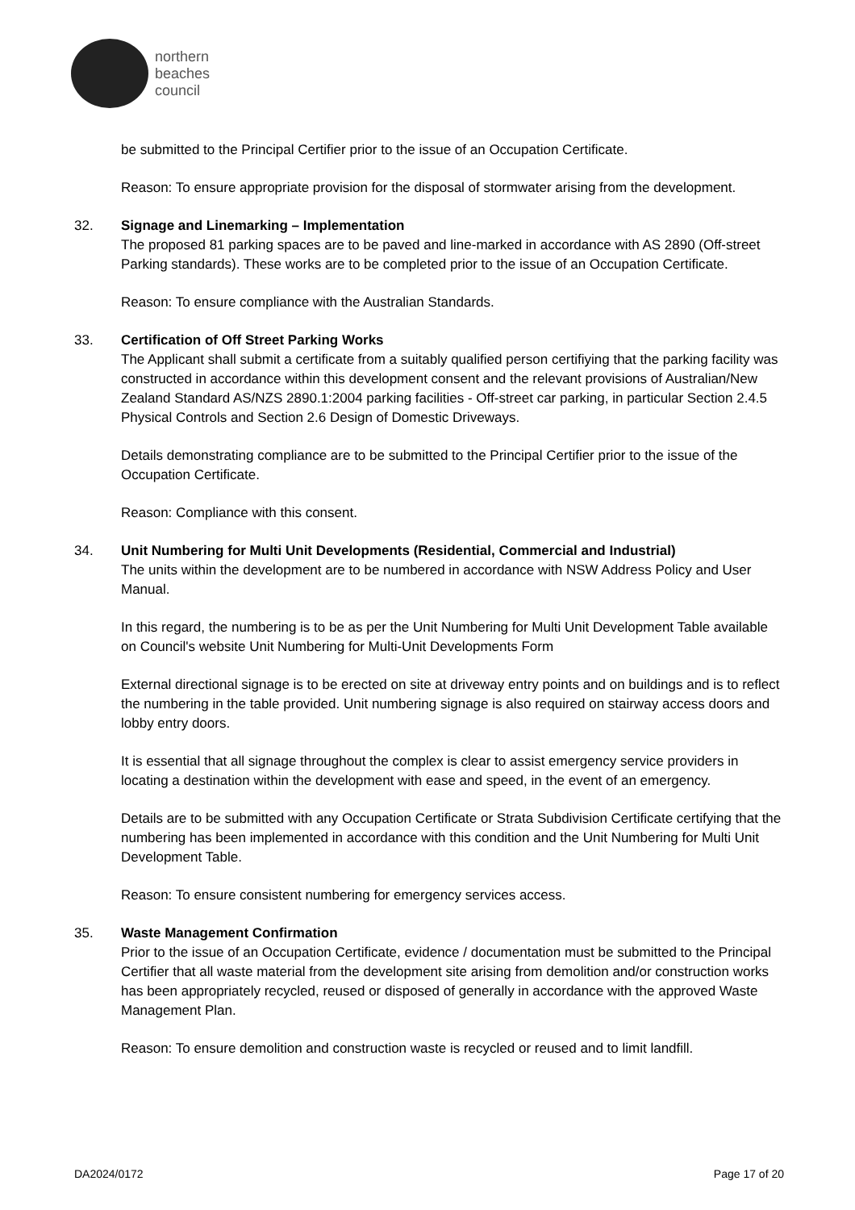northern
beaches
council
be submitted to the Principal Certifier prior to the issue of an Occupation Certificate.
Reason: To ensure appropriate provision for the disposal of stormwater arising from the development.
32. Signage and Linemarking – Implementation
The proposed 81 parking spaces are to be paved and line-marked in accordance with AS 2890 (Off-street Parking standards). These works are to be completed prior to the issue of an Occupation Certificate.
Reason: To ensure compliance with the Australian Standards.
33. Certification of Off Street Parking Works
The Applicant shall submit a certificate from a suitably qualified person certifiying that the parking facility was constructed in accordance within this development consent and the relevant provisions of Australian/New Zealand Standard AS/NZS 2890.1:2004 parking facilities - Off-street car parking, in particular Section 2.4.5 Physical Controls and Section 2.6 Design of Domestic Driveways.
Details demonstrating compliance are to be submitted to the Principal Certifier prior to the issue of the Occupation Certificate.
Reason: Compliance with this consent.
34. Unit Numbering for Multi Unit Developments (Residential, Commercial and Industrial)
The units within the development are to be numbered in accordance with NSW Address Policy and User Manual.
In this regard, the numbering is to be as per the Unit Numbering for Multi Unit Development Table available on Council's website Unit Numbering for Multi-Unit Developments Form
External directional signage is to be erected on site at driveway entry points and on buildings and is to reflect the numbering in the table provided. Unit numbering signage is also required on stairway access doors and lobby entry doors.
It is essential that all signage throughout the complex is clear to assist emergency service providers in locating a destination within the development with ease and speed, in the event of an emergency.
Details are to be submitted with any Occupation Certificate or Strata Subdivision Certificate certifying that the numbering has been implemented in accordance with this condition and the Unit Numbering for Multi Unit Development Table.
Reason: To ensure consistent numbering for emergency services access.
35. Waste Management Confirmation
Prior to the issue of an Occupation Certificate, evidence / documentation must be submitted to the Principal Certifier that all waste material from the development site arising from demolition and/or construction works has been appropriately recycled, reused or disposed of generally in accordance with the approved Waste Management Plan.
Reason: To ensure demolition and construction waste is recycled or reused and to limit landfill.
DA2024/0172 Page 17 of 20